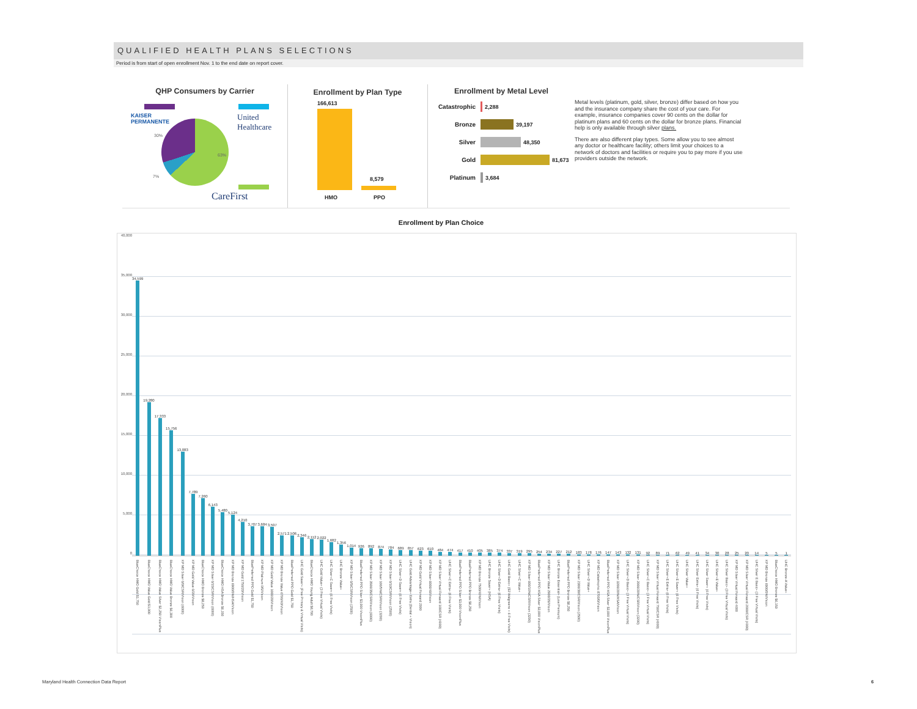QUALIFIED HEALTH PLANS SELECTIONS
Period is from start of open enrollment Nov. 1 to the end date on report cover.
QHP Consumers by Carrier
KAISER
PERMANENTE
United
Healthcare
30%
63%
7%
CareFirst
Enrollment by Plan Type
166,613
8,579
HMO PPO
Enrollment by Metal Level
Catastrophic 2,288
Bronze 39,197
Silver 48,350
Gold 81,673
Platinum 3,684
Metal levels (platinum, gold, silver, bronze) differ based on how you and the insurance company share the cost of your care. For example, insurance companies cover 90 cents on the dollar for platinum plans and 60 cents on the dollar for bronze plans. Financial help is only available through silver plans.
There are also different play types. Some allow you to see almost any doctor or healthcare facility; others limit your choices to a network of doctors and facilities or require you to pay more if you use providers outside the network.
Enrollment by Plan Choice
40,000
35,000
30,000
25,000
20,000
15,000
10,000
5,000
0
34,599
BlueChoice HMO Gold $1,750
19,280
BlueChoice HMO Value Gold $1,000
17,333
BlueChoice HMO Value Silver $2,250 VisionPlus
15,756
BlueChoice HMO Value Bronze $6,300
13,083
KP MD Silver 0/0/CSR/Vision (6000)
7,789
KP MD Gold Value 0/20/Vision
7,260
BlueChoice HMO Bronze $8,250
6,143
KP MD Silver 0/15/CSR/Vision (6000)
5,480
BlueChoice HMO HSA Bronze $6,150
5,124
KP MD Bronze 6900/0%/HSA/Vision
4,210
KP MD Gold 1750/20/Vision
3,707
BluePreferred PPO Gold $1,750
3,684
KP MD Platinum 0/5/Vision
3,597
KP MD Gold Value 1000/20/Vision
2,571
KP MD Bronze Value 6700/40/Vision
2,506
BluePreferred PPO Gold $1,750
2,346
UHC Gold Saver+ (Free Primary & Virtual Visits)
2,112
BlueChoice HMO Young Adult $8,700
2,022
UHC Gold Value+ (3 Free Virtual Visits)
1,682
UHC Silver+C Saver+ (6 Free Visits)
1,356
UHC Bronze Value+
1,014
KP MD Silver 0/5/CSR/Vision (2500)
926
BluePreferred PPO Silver $3,000 VisionPlus
892
KP MD Silver 3500/35/CSR/Vision (6000)
874
KP MD Silver 100/5%/CSR/Vision (3200)
784
KP MD Silver 0/10/CSR/Vision (2500)
689
UHC Silver+D Saver+ (6 Free Visits)
657
UHC Gold Advantage+ Extra (Dental + Vision)
623
KP MD Gold Virtual Forward 2000
610
KP MD Silver 6000/40/Vision
484
KP MD Silver Virtual Forward 100/CSR (4000)
474
UHC Silver+C Extra+ (6 Free Visits)
417
BluePreferred PPO Silver $3,000 VisionPlus
410
BluePreferred PPO Bronze $8,250
405
KP MD Bronze 7500/40%/Vision
385
UHC Bronze Saver+ (HSA)
374
UHC Silver+D Extra+ (6 Free Visits)
337
UHC Gold Basic+ ($3 Walgreens + 6 Free Visits)
319
UHC Silver+C Value+
295
KP MD Silver 600/10%/CSR/Vision (3200)
254
BluePreferred PPO HSA Silver $3,000 VisionPlus
234
KP MD Silver Value 2900/35/Vision
227
UHC Bronze Essential+ (Low Premium)
212
BluePreferred PPO Bronze $8,250
183
KP MD Silver 2300/30/CSR/Vision (2500)
178
UHC Silver+D Value+
176
KP MD Catastrophic 8700/0/Vision
147
BluePreferred PPO HSA Silver $3,000 VisionPlus
143
KP MD Silver 3200/20%/HSA/Vision
132
UHC Silver+D Basic+ (3 Free Virtual Visits)
131
KP MD Silver 2000/20%/CSR/Vision (3200)
92
UHC Silver+C Basic+ (3 Free Virtual Visits)
89
KP MD Silver Virtual Forward 750/CSR (4000)
71
UHC Silver+E Extra+ (6 Free Visits)
62
UHC Silver+E Saver+ (6 Free Visits)
49
UHC Silver Value+
41
UHC Silver Extra+ (6 Free Visits)
34
UHC Silver Saver+ (6 Free Visits)
30
UHC Silver+E Value+
28
UHC Silver Basic+ (3 Free Virtual Visits)
25
KP MD Silver Virtual Forward 4000
20
KP MD Silver Virtual Forward 2000/CSR (4000)
14
UHC Silver E Basic+ (3 Free Virtual Visits)
5
KP MD Bronze 6900/0%/Vision
5
BlueChoice HMO Bronze $6,150
1
UHC Bronze-A Value+
Maryland Health Connection Data Report
6